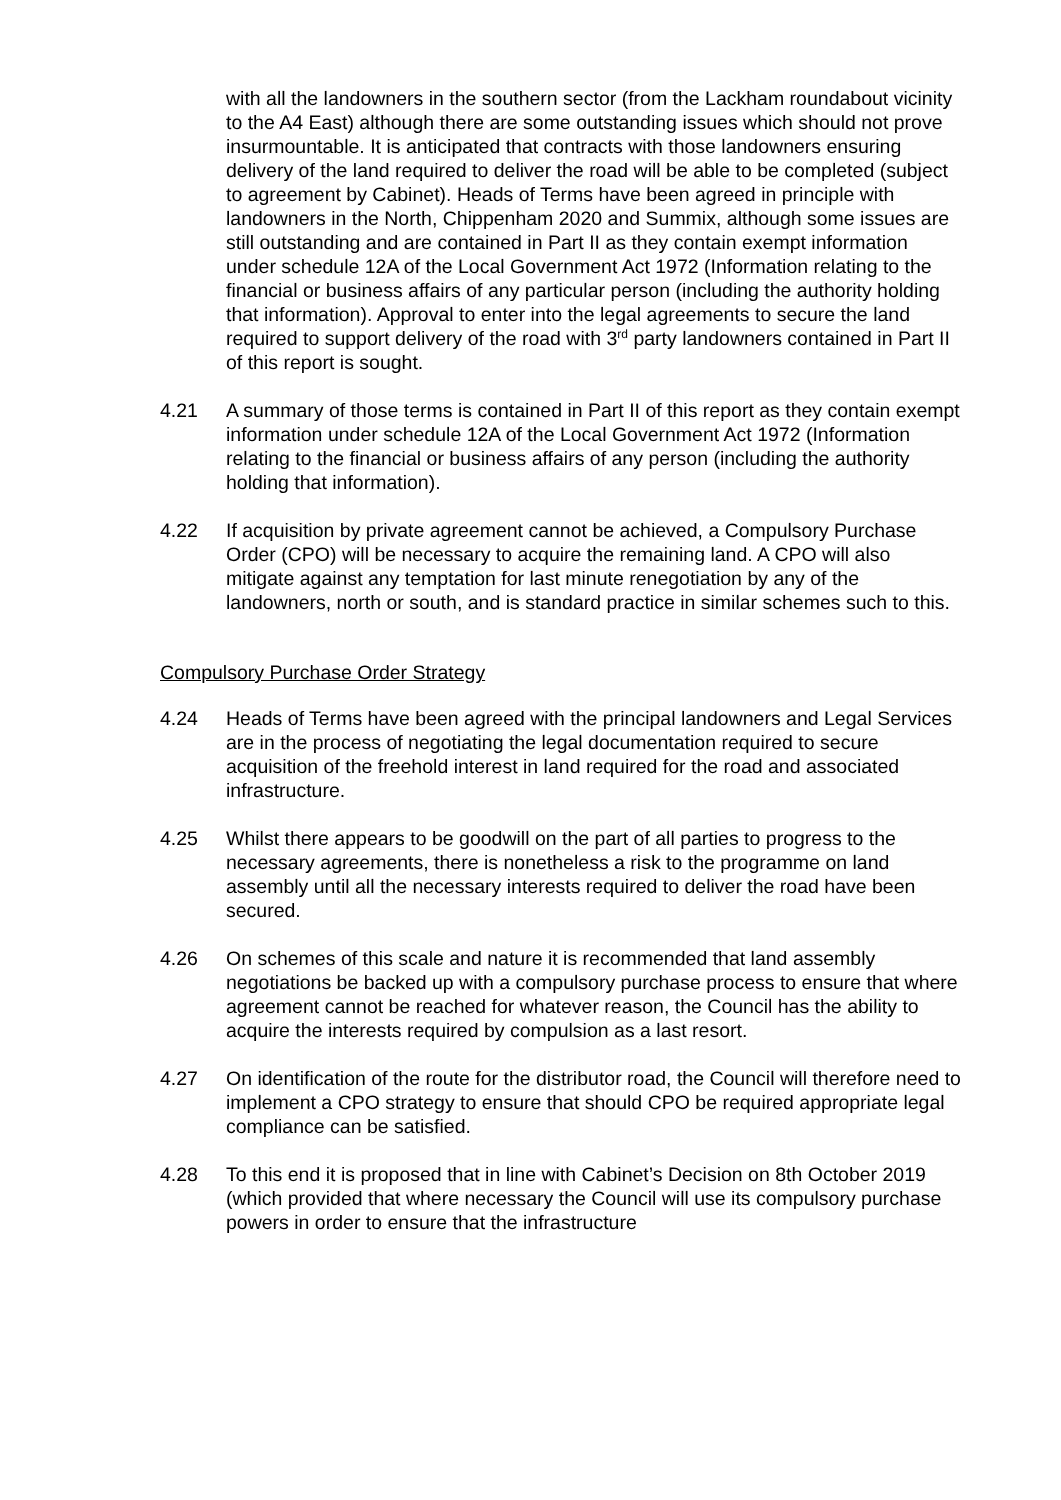with all the landowners in the southern sector (from the Lackham roundabout vicinity to the A4 East) although there are some outstanding issues which should not prove insurmountable. It is anticipated that contracts with those landowners ensuring delivery of the land required to deliver the road will be able to be completed (subject to agreement by Cabinet). Heads of Terms have been agreed in principle with landowners in the North, Chippenham 2020 and Summix, although some issues are still outstanding and are contained in Part II as they contain exempt information under schedule 12A of the Local Government Act 1972 (Information relating to the financial or business affairs of any particular person (including the authority holding that information). Approval to enter into the legal agreements to secure the land required to support delivery of the road with 3<sup>rd</sup> party landowners contained in Part II of this report is sought.
4.21 A summary of those terms is contained in Part II of this report as they contain exempt information under schedule 12A of the Local Government Act 1972 (Information relating to the financial or business affairs of any person (including the authority holding that information).
4.22 If acquisition by private agreement cannot be achieved, a Compulsory Purchase Order (CPO) will be necessary to acquire the remaining land. A CPO will also mitigate against any temptation for last minute renegotiation by any of the landowners, north or south, and is standard practice in similar schemes such to this.
Compulsory Purchase Order Strategy
4.24 Heads of Terms have been agreed with the principal landowners and Legal Services are in the process of negotiating the legal documentation required to secure acquisition of the freehold interest in land required for the road and associated infrastructure.
4.25 Whilst there appears to be goodwill on the part of all parties to progress to the necessary agreements, there is nonetheless a risk to the programme on land assembly until all the necessary interests required to deliver the road have been secured.
4.26 On schemes of this scale and nature it is recommended that land assembly negotiations be backed up with a compulsory purchase process to ensure that where agreement cannot be reached for whatever reason, the Council has the ability to acquire the interests required by compulsion as a last resort.
4.27 On identification of the route for the distributor road, the Council will therefore need to implement a CPO strategy to ensure that should CPO be required appropriate legal compliance can be satisfied.
4.28 To this end it is proposed that in line with Cabinet’s Decision on 8th October 2019 (which provided that where necessary the Council will use its compulsory purchase powers in order to ensure that the infrastructure